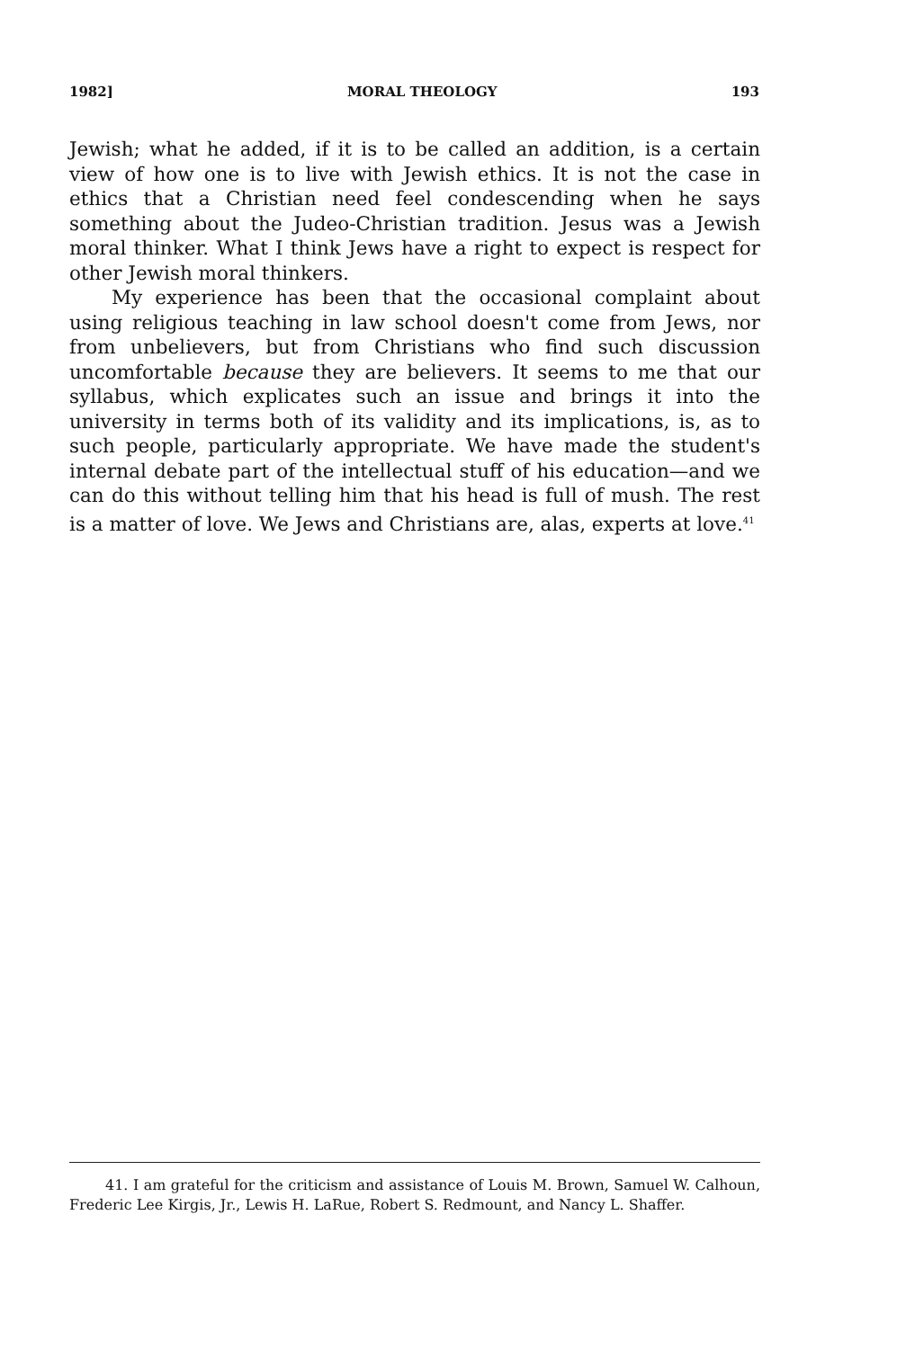1982] MORAL THEOLOGY 193
Jewish; what he added, if it is to be called an addition, is a certain view of how one is to live with Jewish ethics. It is not the case in ethics that a Christian need feel condescending when he says something about the Judeo-Christian tradition. Jesus was a Jewish moral thinker. What I think Jews have a right to expect is respect for other Jewish moral thinkers.
My experience has been that the occasional complaint about using religious teaching in law school doesn't come from Jews, nor from unbelievers, but from Christians who find such discussion uncomfortable because they are believers. It seems to me that our syllabus, which explicates such an issue and brings it into the university in terms both of its validity and its implications, is, as to such people, particularly appropriate. We have made the student's internal debate part of the intellectual stuff of his education—and we can do this without telling him that his head is full of mush. The rest is a matter of love. We Jews and Christians are, alas, experts at love.<sup>41</sup>
41. I am grateful for the criticism and assistance of Louis M. Brown, Samuel W. Calhoun, Frederic Lee Kirgis, Jr., Lewis H. LaRue, Robert S. Redmount, and Nancy L. Shaffer.